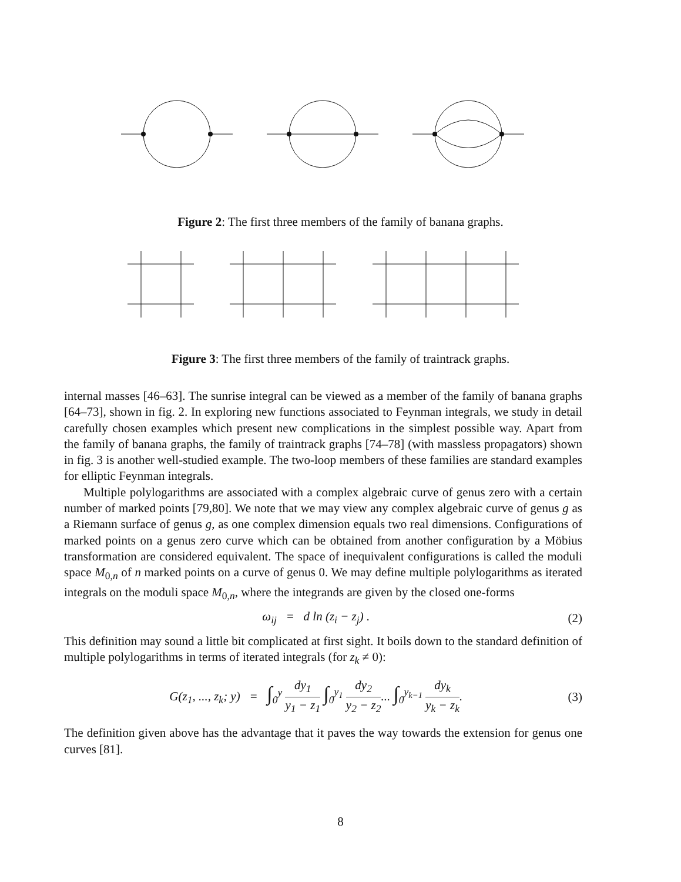Figure 2: The first three members of the family of banana graphs.
Figure 3: The first three members of the family of traintrack graphs.
internal masses [46–63]. The sunrise integral can be viewed as a member of the family of banana graphs [64–73], shown in fig. 2. In exploring new functions associated to Feynman integrals, we study in detail carefully chosen examples which present new complications in the simplest possible way. Apart from the family of banana graphs, the family of traintrack graphs [74–78] (with massless propagators) shown in fig. 3 is another well-studied example. The two-loop members of these families are standard examples for elliptic Feynman integrals.
Multiple polylogarithms are associated with a complex algebraic curve of genus zero with a certain number of marked points [79,80]. We note that we may view any complex algebraic curve of genus g as a Riemann surface of genus g, as one complex dimension equals two real dimensions. Configurations of marked points on a genus zero curve which can be obtained from another configuration by a Möbius transformation are considered equivalent. The space of inequivalent configurations is called the moduli space M<sub>0,n</sub> of n marked points on a curve of genus 0. We may define multiple polylogarithms as iterated integrals on the moduli space M<sub>0,n</sub>, where the integrands are given by the closed one-forms
ω<sub>ij</sub> = d ln (z<sub>i</sub> − z<sub>j</sub>) . (2)
This definition may sound a little bit complicated at first sight. It boils down to the standard definition of multiple polylogarithms in terms of iterated integrals (for z<sub>k</sub> ≠ 0):
G(z<sub>1</sub>, ..., z<sub>k</sub>; y) = ∫<sub>0</sub><sup>y</sup> dy<sub>1</sub> y<sub>1</sub> − z<sub>1</sub> ∫<sub>0</sub><sup>y<sub>1</sub></sup> dy<sub>2</sub> y<sub>2</sub> − z<sub>2</sub>... ∫<sub>0</sub><sup>y<sub>k−1</sub></sup> dy<sub>k</sub> y<sub>k</sub> − z<sub>k</sub>. (3)
The definition given above has the advantage that it paves the way towards the extension for genus one curves [81].
8